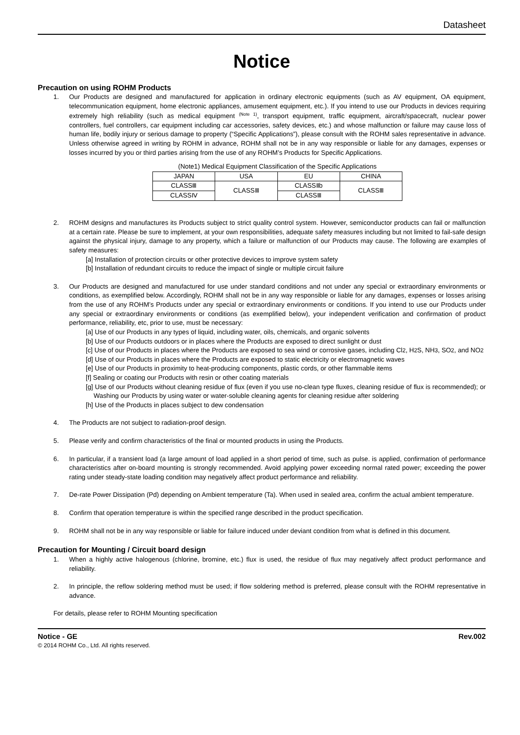Datasheet
Notice
Precaution on using ROHM Products
1. Our Products are designed and manufactured for application in ordinary electronic equipments (such as AV equipment, OA equipment, telecommunication equipment, home electronic appliances, amusement equipment, etc.). If you intend to use our Products in devices requiring extremely high reliability (such as medical equipment <sup>(Note 1)</sup>, transport equipment, traffic equipment, aircraft/spacecraft, nuclear power controllers, fuel controllers, car equipment including car accessories, safety devices, etc.) and whose malfunction or failure may cause loss of human life, bodily injury or serious damage to property (“Specific Applications”), please consult with the ROHM sales representative in advance. Unless otherwise agreed in writing by ROHM in advance, ROHM shall not be in any way responsible or liable for any damages, expenses or losses incurred by you or third parties arising from the use of any ROHM’s Products for Specific Applications.
(Note1) Medical Equipment Classification of the Specific Applications
| JAPAN | USA | EU | CHINA |
| CLASSⅢ | CLASSⅢ | CLASSⅡb | CLASSⅢ |
| CLASSⅣ | | CLASSⅢ | |
2. ROHM designs and manufactures its Products subject to strict quality control system. However, semiconductor products can fail or malfunction at a certain rate. Please be sure to implement, at your own responsibilities, adequate safety measures including but not limited to fail-safe design against the physical injury, damage to any property, which a failure or malfunction of our Products may cause. The following are examples of safety measures:
[a] Installation of protection circuits or other protective devices to improve system safety
[b] Installation of redundant circuits to reduce the impact of single or multiple circuit failure
3. Our Products are designed and manufactured for use under standard conditions and not under any special or extraordinary environments or conditions, as exemplified below. Accordingly, ROHM shall not be in any way responsible or liable for any damages, expenses or losses arising from the use of any ROHM’s Products under any special or extraordinary environments or conditions. If you intend to use our Products under any special or extraordinary environments or conditions (as exemplified below), your independent verification and confirmation of product performance, reliability, etc, prior to use, must be necessary:
[a] Use of our Products in any types of liquid, including water, oils, chemicals, and organic solvents
[b] Use of our Products outdoors or in places where the Products are exposed to direct sunlight or dust
[c] Use of our Products in places where the Products are exposed to sea wind or corrosive gases, including Cl2, H2 S, NH3, SO2, and NO2
[d] Use of our Products in places where the Products are exposed to static electricity or electromagnetic waves
[e] Use of our Products in proximity to heat-producing components, plastic cords, or other flammable items
[f] Sealing or coating our Products with resin or other coating materials
[g] Use of our Products without cleaning residue of flux (even if you use no-clean type fluxes, cleaning residue of flux is recommended); or Washing our Products by using water or water-soluble cleaning agents for cleaning residue after soldering
[h] Use of the Products in places subject to dew condensation
4. The Products are not subject to radiation-proof design.
5. Please verify and confirm characteristics of the final or mounted products in using the Products.
6. In particular, if a transient load (a large amount of load applied in a short period of time, such as pulse. is applied, confirmation of performance characteristics after on-board mounting is strongly recommended. Avoid applying power exceeding normal rated power; exceeding the power rating under steady-state loading condition may negatively affect product performance and reliability.
7. De-rate Power Dissipation (Pd) depending on Ambient temperature (Ta). When used in sealed area, confirm the actual ambient temperature.
8. Confirm that operation temperature is within the specified range described in the product specification.
9. ROHM shall not be in any way responsible or liable for failure induced under deviant condition from what is defined in this document.
Precaution for Mounting / Circuit board design
1. When a highly active halogenous (chlorine, bromine, etc.) flux is used, the residue of flux may negatively affect product performance and reliability.
2. In principle, the reflow soldering method must be used; if flow soldering method is preferred, please consult with the ROHM representative in advance.
For details, please refer to ROHM Mounting specification
Notice - GE Rev.002
© 2014 ROHM Co., Ltd. All rights reserved.